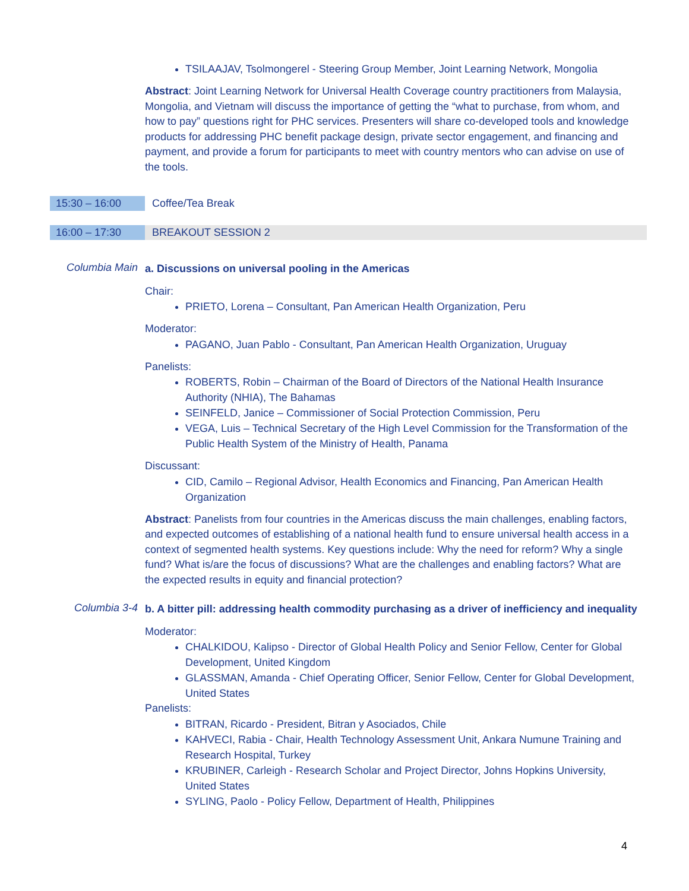TSILAAJAV, Tsolmongerel - Steering Group Member, Joint Learning Network, Mongolia
Abstract: Joint Learning Network for Universal Health Coverage country practitioners from Malaysia, Mongolia, and Vietnam will discuss the importance of getting the “what to purchase, from whom, and how to pay” questions right for PHC services. Presenters will share co-developed tools and knowledge products for addressing PHC benefit package design, private sector engagement, and financing and payment, and provide a forum for participants to meet with country mentors who can advise on use of the tools.
15:30 – 16:00 Coffee/Tea Break
16:00 – 17:30 BREAKOUT SESSION 2
Columbia Main
a. Discussions on universal pooling in the Americas
Chair:
PRIETO, Lorena – Consultant, Pan American Health Organization, Peru
Moderator:
PAGANO, Juan Pablo - Consultant, Pan American Health Organization, Uruguay
Panelists:
ROBERTS, Robin – Chairman of the Board of Directors of the National Health Insurance Authority (NHIA), The Bahamas
SEINFELD, Janice – Commissioner of Social Protection Commission, Peru
VEGA, Luis – Technical Secretary of the High Level Commission for the Transformation of the Public Health System of the Ministry of Health, Panama
Discussant:
CID, Camilo – Regional Advisor, Health Economics and Financing, Pan American Health Organization
Abstract: Panelists from four countries in the Americas discuss the main challenges, enabling factors, and expected outcomes of establishing of a national health fund to ensure universal health access in a context of segmented health systems. Key questions include: Why the need for reform? Why a single fund? What is/are the focus of discussions? What are the challenges and enabling factors? What are the expected results in equity and financial protection?
Columbia 3-4
b. A bitter pill: addressing health commodity purchasing as a driver of inefficiency and inequality
Moderator:
CHALKIDOU, Kalipso - Director of Global Health Policy and Senior Fellow, Center for Global Development, United Kingdom
GLASSMAN, Amanda - Chief Operating Officer, Senior Fellow, Center for Global Development, United States
Panelists:
BITRAN, Ricardo - President, Bitran y Asociados, Chile
KAHVECI, Rabia - Chair, Health Technology Assessment Unit, Ankara Numune Training and Research Hospital, Turkey
KRUBINER, Carleigh - Research Scholar and Project Director, Johns Hopkins University, United States
SYLING, Paolo - Policy Fellow, Department of Health, Philippines
4